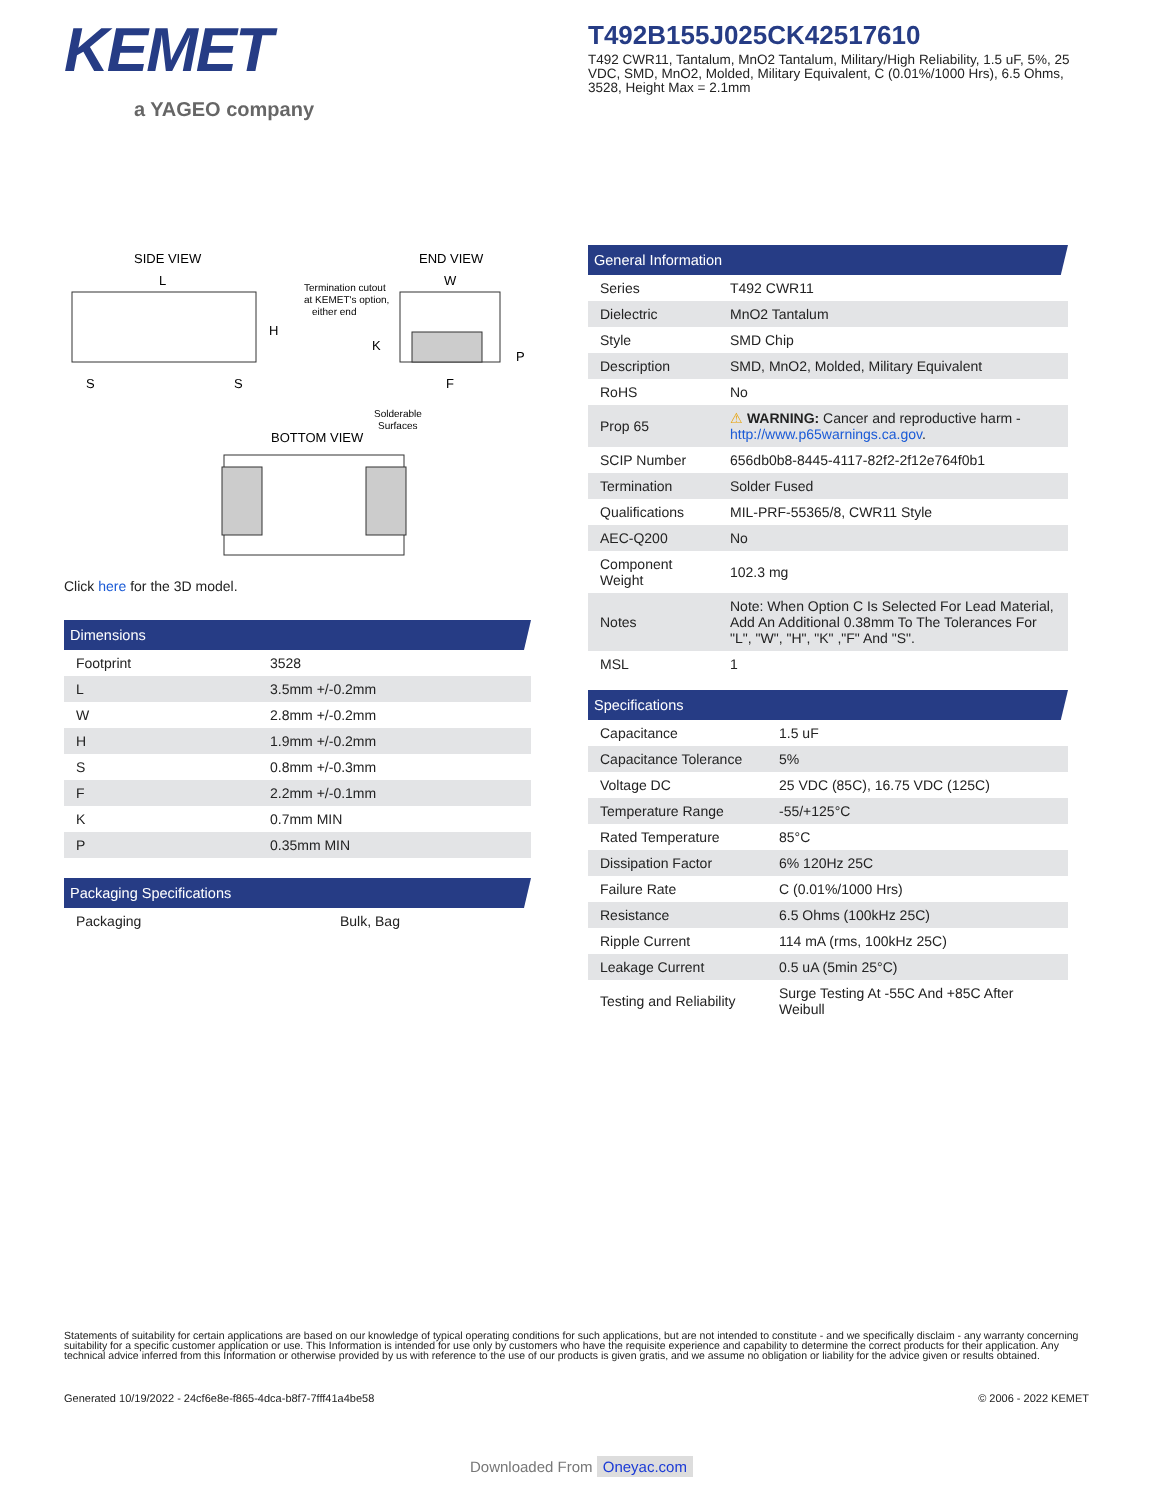KEMET
a YAGEO company
T492B155J025CK42517610
T492 CWR11, Tantalum, MnO2 Tantalum, Military/High Reliability, 1.5 uF, 5%, 25 VDC, SMD, MnO2, Molded, Military Equivalent, C (0.01%/1000 Hrs), 6.5 Ohms, 3528, Height Max = 2.1mm
SIDE VIEW
END VIEW
BOTTOM VIEW
L
H
S
S
W
K
F
P
Termination cutout
at KEMET's option,
either end
Solderable
Surfaces
Click here for the 3D model.
Dimensions
| Footprint | 3528 |
| L | 3.5mm +/-0.2mm |
| W | 2.8mm +/-0.2mm |
| H | 1.9mm +/-0.2mm |
| S | 0.8mm +/-0.3mm |
| F | 2.2mm +/-0.1mm |
| K | 0.7mm MIN |
| P | 0.35mm MIN |
Packaging Specifications
| Packaging | Bulk, Bag |
General Information
| Series | T492 CWR11 |
| Dielectric | MnO2 Tantalum |
| Style | SMD Chip |
| Description | SMD, MnO2, Molded, Military Equivalent |
| RoHS | No |
| Prop 65 | ⚠ WARNING: Cancer and reproductive harm - http://www.p65warnings.ca.gov . |
| SCIP Number | 656db0b8-8445-4117-82f2-2f12e764f0b1 |
| Termination | Solder Fused |
| Qualifications | MIL-PRF-55365/8, CWR11 Style |
| AEC-Q200 | No |
| Component Weight | 102.3 mg |
| Notes | Note: When Option C Is Selected For Lead Material, Add An Additional 0.38mm To The Tolerances For "L", "W", "H", "K" ,"F" And "S". |
| MSL | 1 |
Specifications
| Capacitance | 1.5 uF |
| Capacitance Tolerance | 5% |
| Voltage DC | 25 VDC (85C), 16.75 VDC (125C) |
| Temperature Range | -55/+125°C |
| Rated Temperature | 85°C |
| Dissipation Factor | 6% 120Hz 25C |
| Failure Rate | C (0.01%/1000 Hrs) |
| Resistance | 6.5 Ohms (100kHz 25C) |
| Ripple Current | 114 mA (rms, 100kHz 25C) |
| Leakage Current | 0.5 uA (5min 25°C) |
| Testing and Reliability | Surge Testing At -55C And +85C After Weibull |
Statements of suitability for certain applications are based on our knowledge of typical operating conditions for such applications, but are not intended to constitute - and we specifically disclaim - any warranty concerning suitability for a specific customer application or use. This Information is intended for use only by customers who have the requisite experience and capability to determine the correct products for their application. Any technical advice inferred from this Information or otherwise provided by us with reference to the use of our products is given gratis, and we assume no obligation or liability for the advice given or results obtained.
Generated 10/19/2022 - 24cf6e8e-f865-4dca-b8f7-7fff41a4be58
© 2006 - 2022 KEMET
Downloaded From Oneyac.com